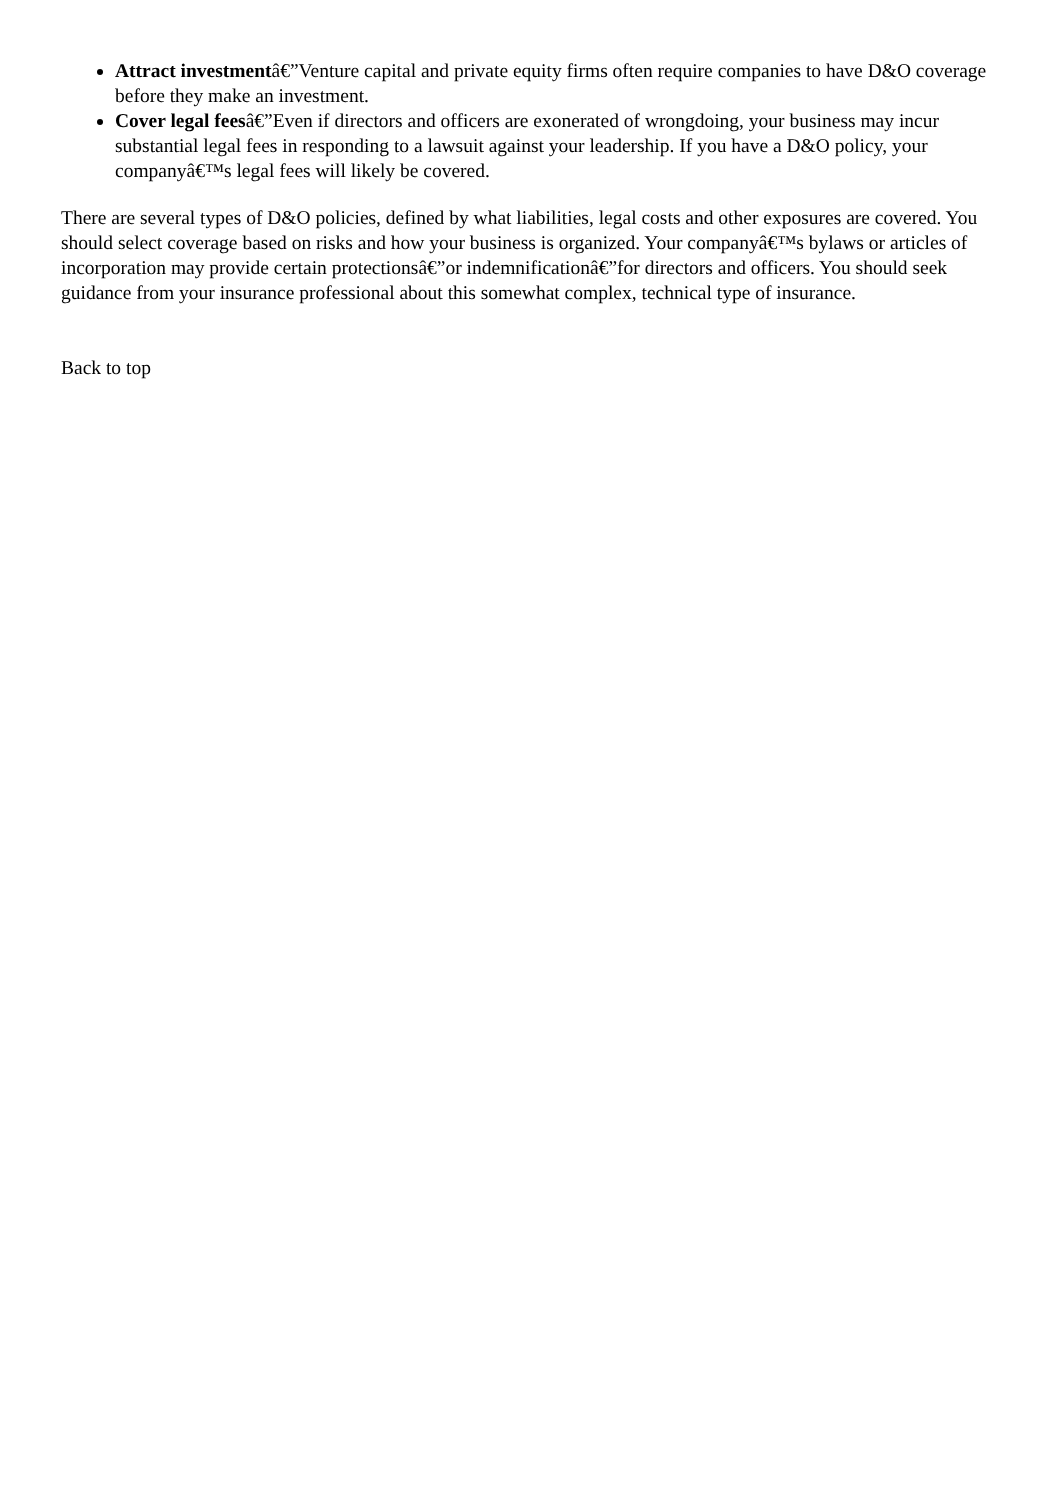Attract investmentâ€”Venture capital and private equity firms often require companies to have D&O coverage before they make an investment.
Cover legal feesâ€”Even if directors and officers are exonerated of wrongdoing, your business may incur substantial legal fees in responding to a lawsuit against your leadership. If you have a D&O policy, your companyâ€™s legal fees will likely be covered.
There are several types of D&O policies, defined by what liabilities, legal costs and other exposures are covered. You should select coverage based on risks and how your business is organized. Your companyâ€™s bylaws or articles of incorporation may provide certain protectionsâ€”or indemnificationâ€”for directors and officers. You should seek guidance from your insurance professional about this somewhat complex, technical type of insurance.
Back to top